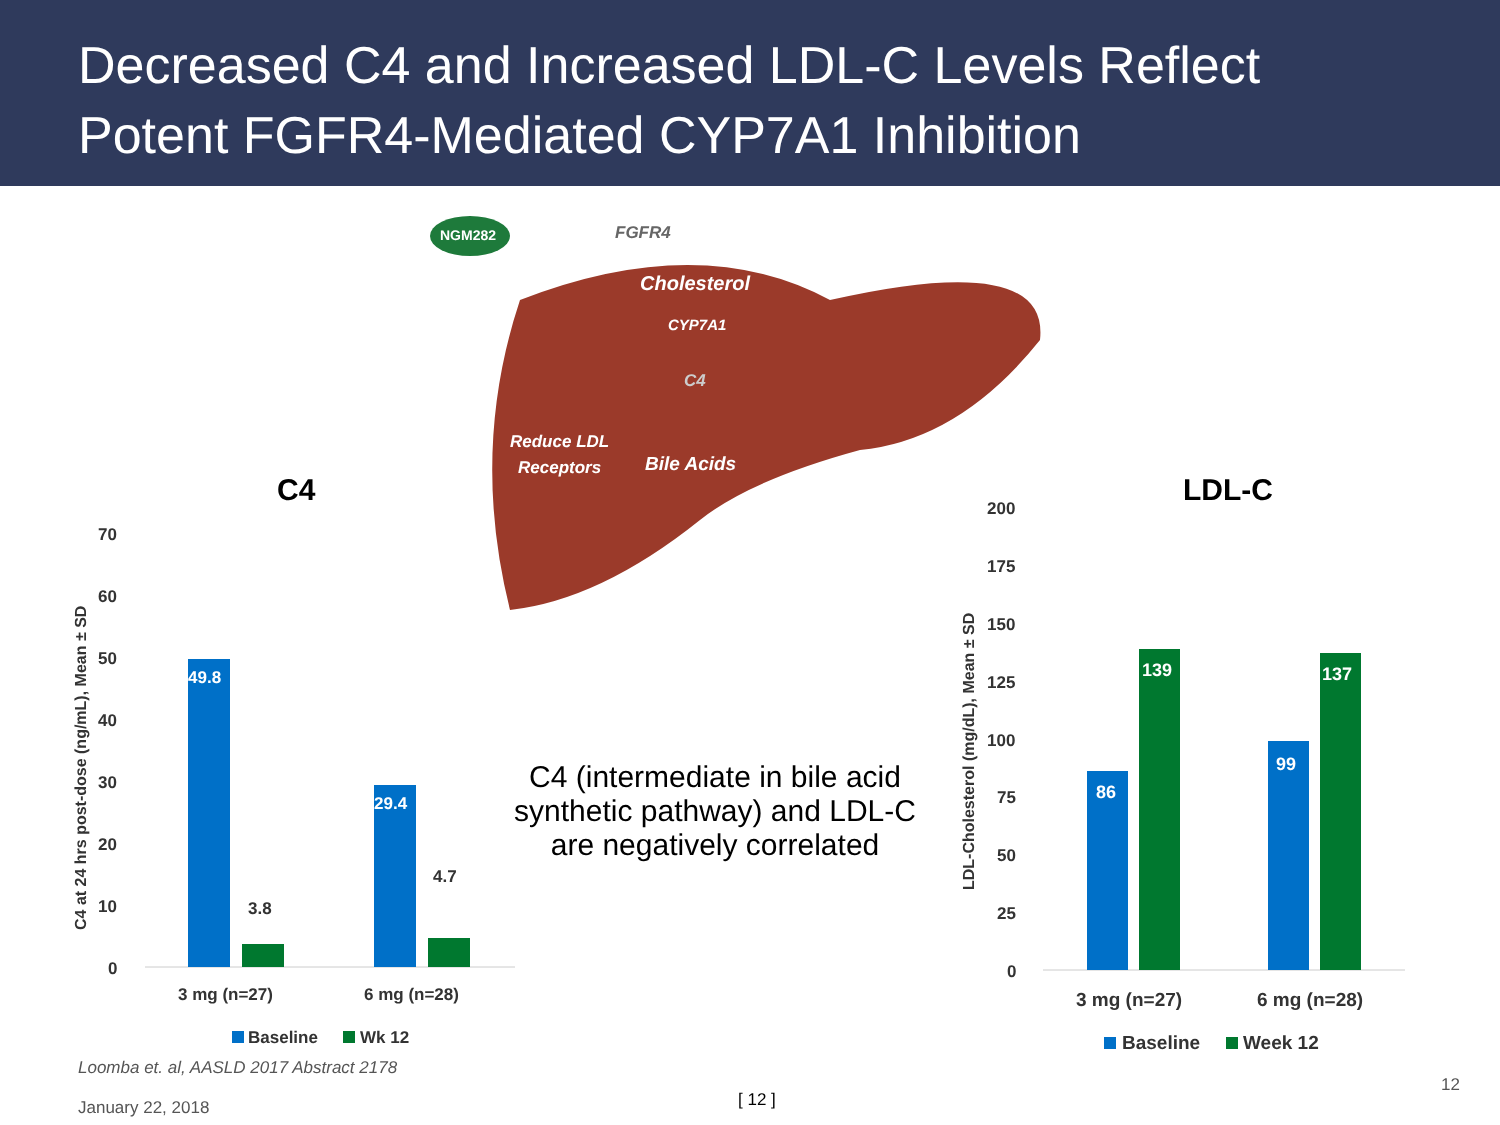Decreased C4 and Increased LDL-C Levels Reflect
Potent FGFR4-Mediated CYP7A1 Inhibition
NGM282
FGFR4
Cholesterol
CYP7A1
C4
Reduce LDL
Receptors
Bile Acids
C4
70
60
50
40
30
20
10
0
C4 at 24 hrs post-dose (ng/mL), Mean ± SD
49.8
29.4
3.8
4.7
3 mg (n=27)
6 mg (n=28)
Baseline
Wk 12
LDL-C
200
175
150
125
100
75
50
25
0
LDL-Cholesterol (mg/dL), Mean ± SD
86
139
99
137
3 mg (n=27)
6 mg (n=28)
Baseline
Week 12
C4 (intermediate in bile acid synthetic pathway) and LDL-C are negatively correlated
Loomba et. al, AASLD 2017 Abstract 2178
January 22, 2018
[ 12 ]
12